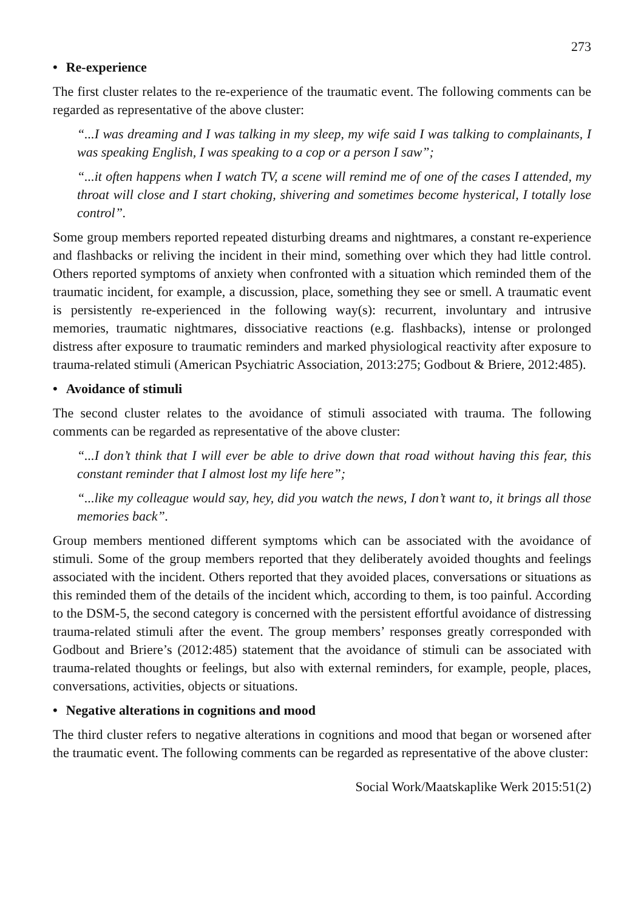273
• Re-experience
The first cluster relates to the re-experience of the traumatic event. The following comments can be regarded as representative of the above cluster:
“...I was dreaming and I was talking in my sleep, my wife said I was talking to complainants, I was speaking English, I was speaking to a cop or a person I saw”;
“...it often happens when I watch TV, a scene will remind me of one of the cases I attended, my throat will close and I start choking, shivering and sometimes become hysterical, I totally lose control”.
Some group members reported repeated disturbing dreams and nightmares, a constant re-experience and flashbacks or reliving the incident in their mind, something over which they had little control. Others reported symptoms of anxiety when confronted with a situation which reminded them of the traumatic incident, for example, a discussion, place, something they see or smell. A traumatic event is persistently re-experienced in the following way(s): recurrent, involuntary and intrusive memories, traumatic nightmares, dissociative reactions (e.g. flashbacks), intense or prolonged distress after exposure to traumatic reminders and marked physiological reactivity after exposure to trauma-related stimuli (American Psychiatric Association, 2013:275; Godbout & Briere, 2012:485).
• Avoidance of stimuli
The second cluster relates to the avoidance of stimuli associated with trauma. The following comments can be regarded as representative of the above cluster:
“...I don’t think that I will ever be able to drive down that road without having this fear, this constant reminder that I almost lost my life here”;
“...like my colleague would say, hey, did you watch the news, I don’t want to, it brings all those memories back”.
Group members mentioned different symptoms which can be associated with the avoidance of stimuli. Some of the group members reported that they deliberately avoided thoughts and feelings associated with the incident. Others reported that they avoided places, conversations or situations as this reminded them of the details of the incident which, according to them, is too painful. According to the DSM-5, the second category is concerned with the persistent effortful avoidance of distressing trauma-related stimuli after the event. The group members’ responses greatly corresponded with Godbout and Briere’s (2012:485) statement that the avoidance of stimuli can be associated with trauma-related thoughts or feelings, but also with external reminders, for example, people, places, conversations, activities, objects or situations.
• Negative alterations in cognitions and mood
The third cluster refers to negative alterations in cognitions and mood that began or worsened after the traumatic event. The following comments can be regarded as representative of the above cluster:
Social Work/Maatskaplike Werk 2015:51(2)